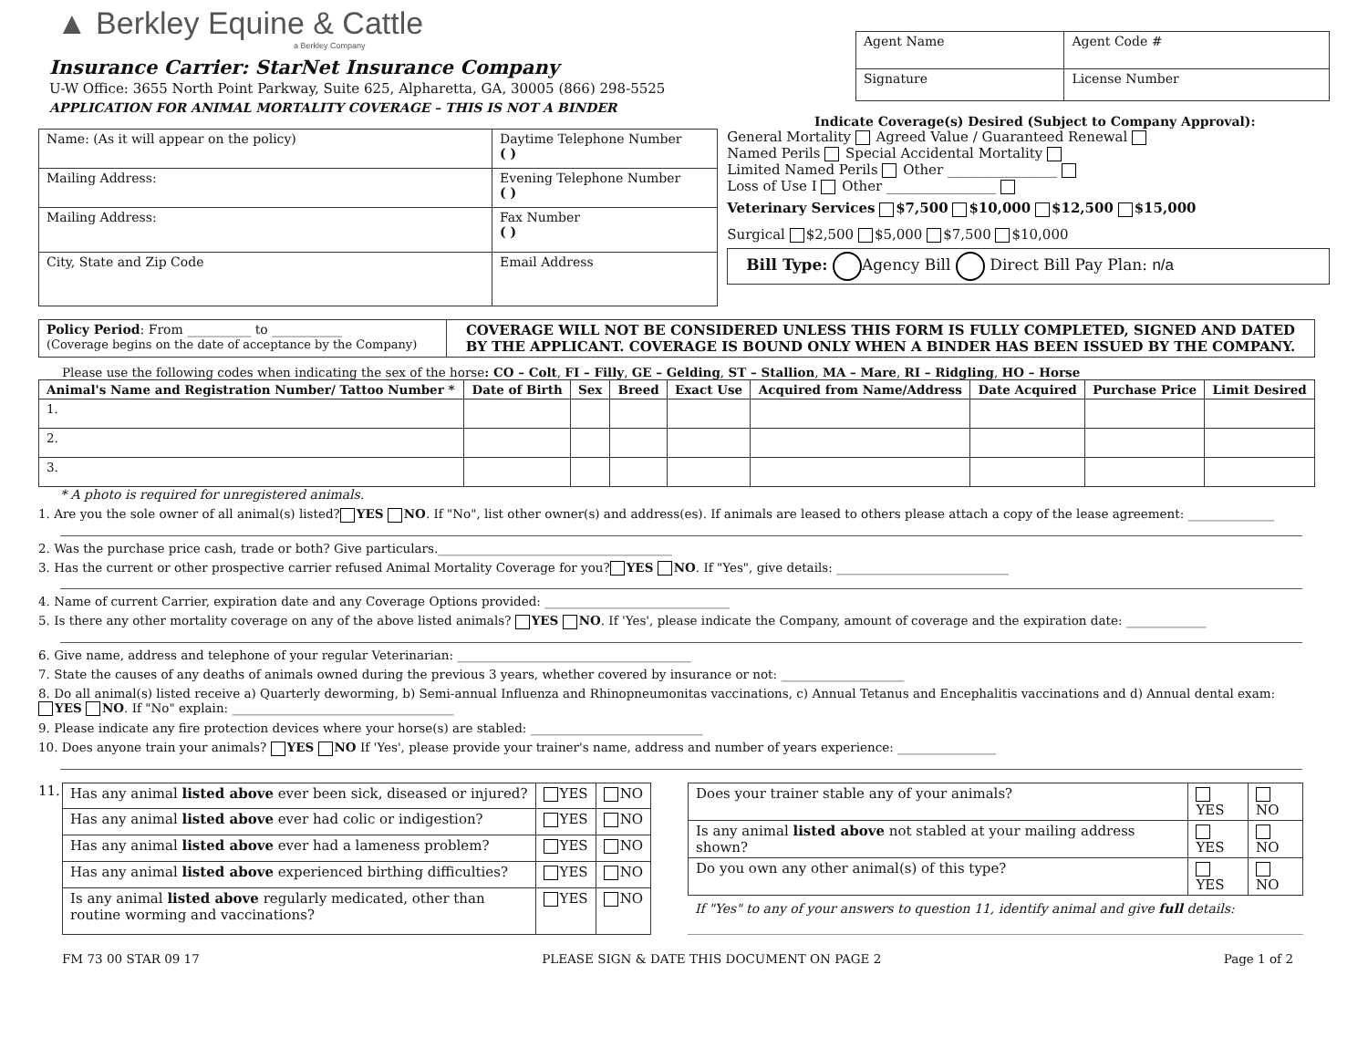▲ Berkley Equine & Cattle
a Berkley Company
Insurance Carrier: StarNet Insurance Company
U-W Office: 3655 North Point Parkway, Suite 625, Alpharetta, GA, 30005 (866) 298-5525
APPLICATION FOR ANIMAL MORTALITY COVERAGE – THIS IS NOT A BINDER
| Agent Name | Agent Code # |
| Signature | License Number |
Indicate Coverage(s) Desired (Subject to Company Approval):
| Name: (As it will appear on the policy) | Daytime Telephone Number ( ) |
| Mailing Address: | Evening Telephone Number ( ) |
| Mailing Address: | Fax Number ( ) |
| City, State and Zip Code | Email Address |
General Mortality Agreed Value / Guaranteed Renewal
Named Perils Special Accidental Mortality
Limited Named Perils Other ________________
Loss of Use I Other ________________
Veterinary Services $7,500 $10,000 $12,500 $15,000
Surgical $2,500 $5,000 $7,500 $10,000
Bill Type: Agency Bill Direct Bill Pay Plan: n/a
| Policy Period : From __________ to ___________ (Coverage begins on the date of acceptance by the Company) | COVERAGE WILL NOT BE CONSIDERED UNLESS THIS FORM IS FULLY COMPLETED, SIGNED AND DATED BY THE APPLICANT. COVERAGE IS BOUND ONLY WHEN A BINDER HAS BEEN ISSUED BY THE COMPANY. |
Please use the following codes when indicating the sex of the horse: CO – Colt, FI – Filly, GE – Gelding, ST – Stallion, MA – Mare, RI – Ridgling, HO – Horse
| Animal's Name and Registration Number/ Tattoo Number * | Date of Birth | Sex | Breed | Exact Use | Acquired from Name/Address | Date Acquired | Purchase Price | Limit Desired |
| --- | --- | --- | --- | --- | --- | --- | --- | --- |
| 1. | | | | | | | | |
| 2. | | | | | | | | |
| 3. | | | | | | | | |
* A photo is required for unregistered animals.
1. Are you the sole owner of all animal(s) listed? YES NO. If "No", list other owner(s) and address(es). If animals are leased to others please attach a copy of the lease agreement: ______________
2. Was the purchase price cash, trade or both? Give particulars.______________________________________
3. Has the current or other prospective carrier refused Animal Mortality Coverage for you? YES NO. If "Yes", give details: ____________________________
4. Name of current Carrier, expiration date and any Coverage Options provided: ______________________________
5. Is there any other mortality coverage on any of the above listed animals? YES NO. If 'Yes', please indicate the Company, amount of coverage and the expiration date: _____________
6. Give name, address and telephone of your regular Veterinarian: ______________________________________
7. State the causes of any deaths of animals owned during the previous 3 years, whether covered by insurance or not: ____________________
8. Do all animal(s) listed receive a) Quarterly deworming, b) Semi-annual Influenza and Rhinopneumonitas vaccinations, c) Annual Tetanus and Encephalitis vaccinations and d) Annual dental exam:
YES NO. If "No" explain: ____________________________________
9. Please indicate any fire protection devices where your horse(s) are stabled: ____________________________
10. Does anyone train your animals? YES NO If 'Yes', please provide your trainer's name, address and number of years experience: ________________
11.
| Has any animal listed above ever been sick, diseased or injured? | YES | NO |
| Has any animal listed above ever had colic or indigestion? | YES | NO |
| Has any animal listed above ever had a lameness problem? | YES | NO |
| Has any animal listed above experienced birthing difficulties? | YES | NO |
| Is any animal listed above regularly medicated, other than routine worming and vaccinations? | YES | NO |
| Does your trainer stable any of your animals? | YES | NO |
| Is any animal listed above not stabled at your mailing address shown? | YES | NO |
| Do you own any other animal(s) of this type? | YES | NO |
If "Yes" to any of your answers to question 11, identify animal and give full details:
FM 73 00 STAR 09 17 PLEASE SIGN & DATE THIS DOCUMENT ON PAGE 2 Page 1 of 2